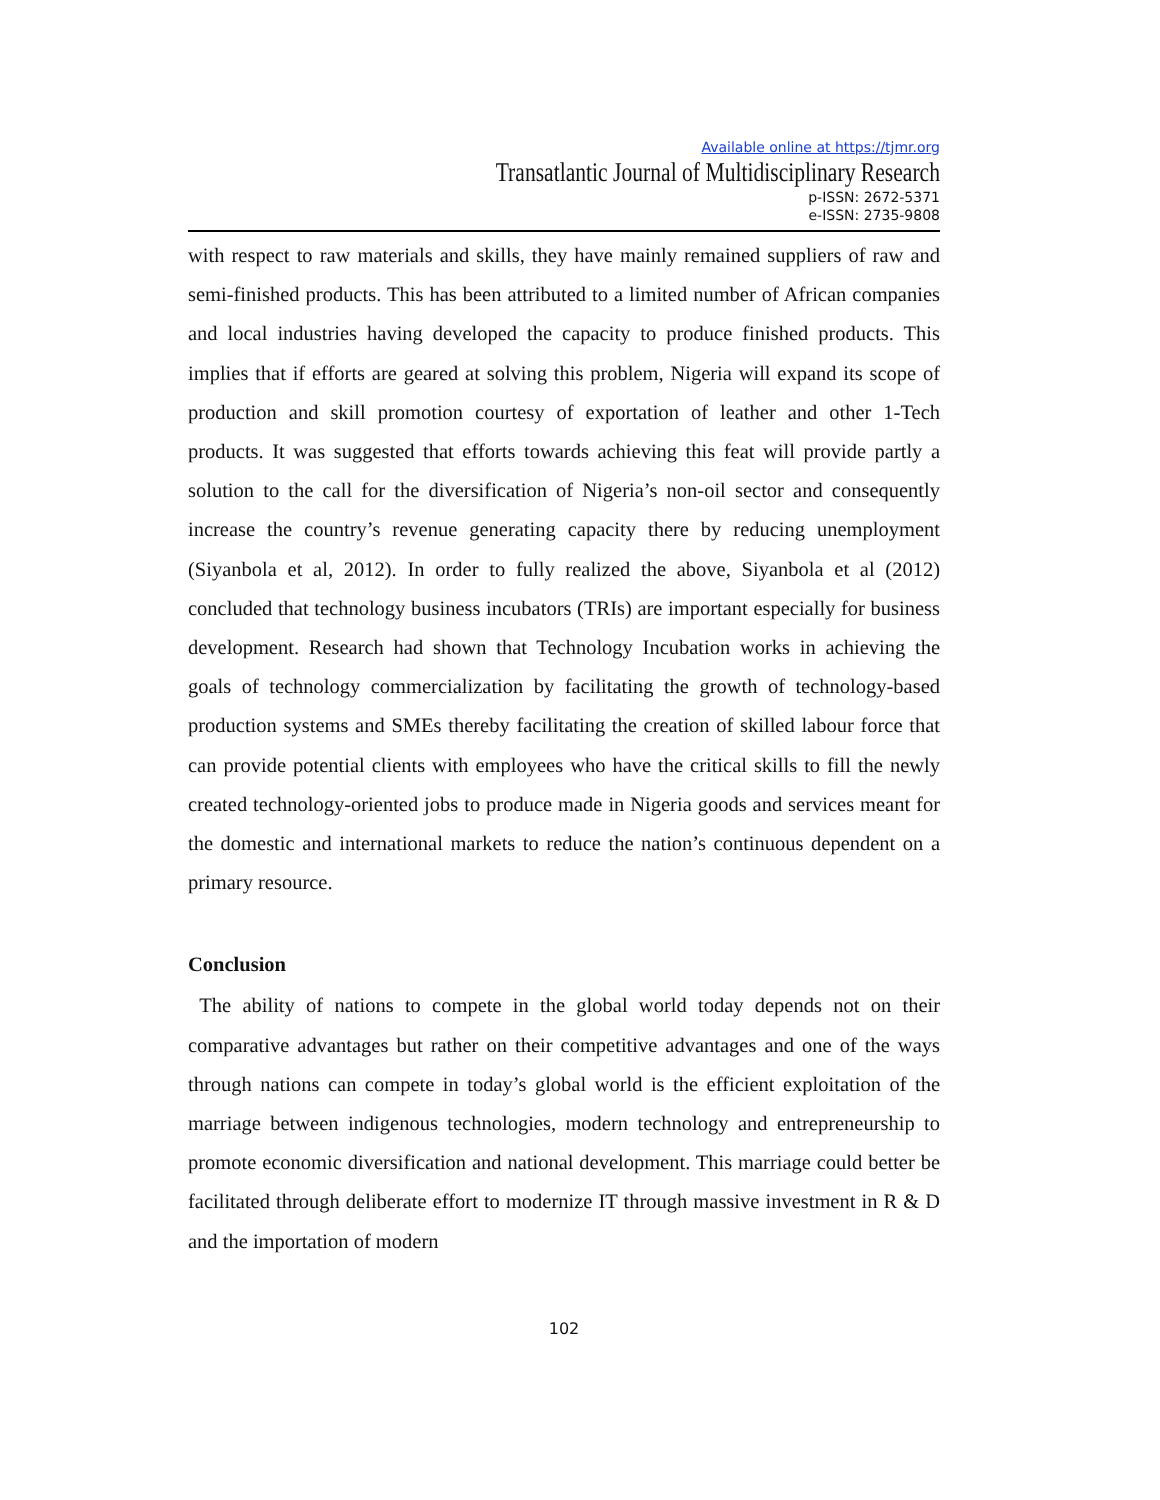Available online at https://tjmr.org
Transatlantic Journal of Multidisciplinary Research
p-ISSN: 2672-5371
e-ISSN: 2735-9808
with respect to raw materials and skills, they have mainly remained suppliers of raw and semi-finished products. This has been attributed to a limited number of African companies and local industries having developed the capacity to produce finished products. This implies that if efforts are geared at solving this problem, Nigeria will expand its scope of production and skill promotion courtesy of exportation of leather and other 1-Tech products. It was suggested that efforts towards achieving this feat will provide partly a solution to the call for the diversification of Nigeria’s non-oil sector and consequently increase the country’s revenue generating capacity there by reducing unemployment (Siyanbola et al, 2012). In order to fully realized the above, Siyanbola et al (2012) concluded that technology business incubators (TRIs) are important especially for business development. Research had shown that Technology Incubation works in achieving the goals of technology commercialization by facilitating the growth of technology-based production systems and SMEs thereby facilitating the creation of skilled labour force that can provide potential clients with employees who have the critical skills to fill the newly created technology-oriented jobs to produce made in Nigeria goods and services meant for the domestic and international markets to reduce the nation’s continuous dependent on a primary resource.
Conclusion
The ability of nations to compete in the global world today depends not on their comparative advantages but rather on their competitive advantages and one of the ways through nations can compete in today’s global world is the efficient exploitation of the marriage between indigenous technologies, modern technology and entrepreneurship to promote economic diversification and national development. This marriage could better be facilitated through deliberate effort to modernize IT through massive investment in R & D and the importation of modern
102